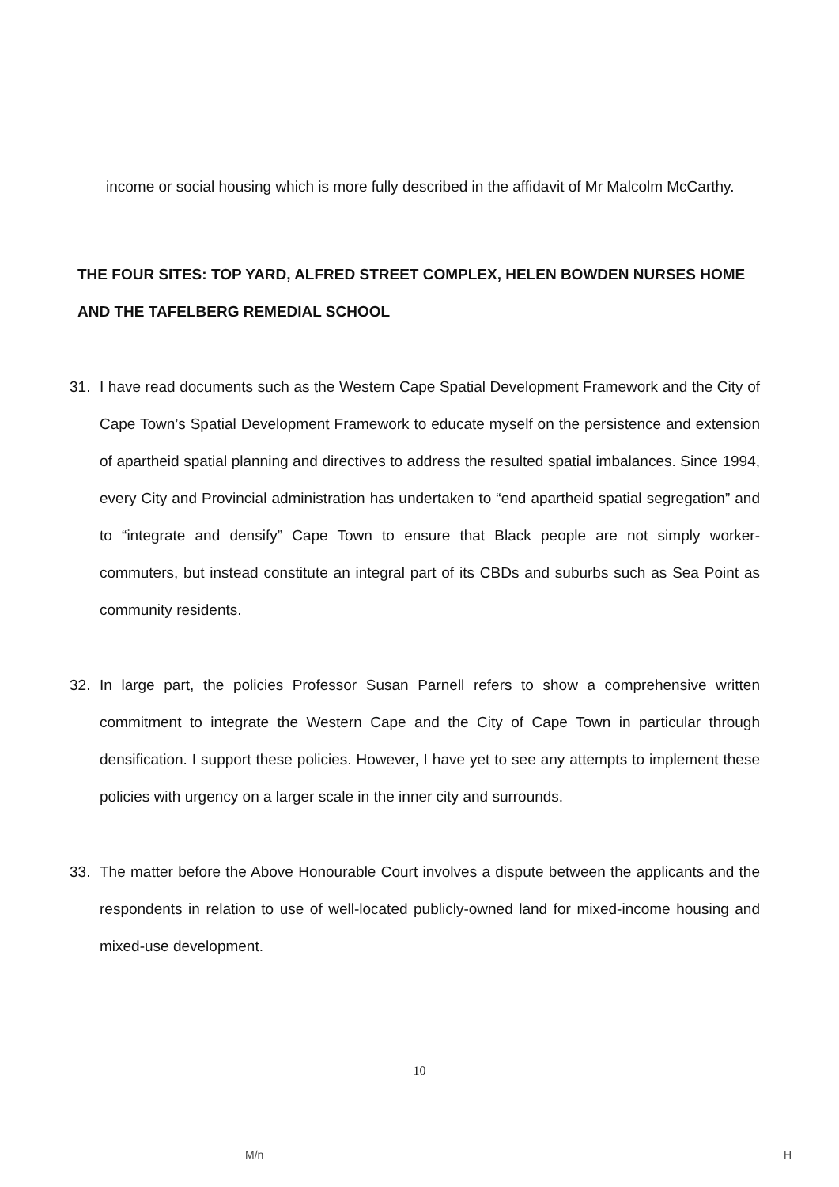income or social housing which is more fully described in the affidavit of Mr Malcolm McCarthy.
THE FOUR SITES: TOP YARD, ALFRED STREET COMPLEX, HELEN BOWDEN NURSES HOME AND THE TAFELBERG REMEDIAL SCHOOL
31. I have read documents such as the Western Cape Spatial Development Framework and the City of Cape Town’s Spatial Development Framework to educate myself on the persistence and extension of apartheid spatial planning and directives to address the resulted spatial imbalances. Since 1994, every City and Provincial administration has undertaken to “end apartheid spatial segregation” and to “integrate and densify” Cape Town to ensure that Black people are not simply worker-commuters, but instead constitute an integral part of its CBDs and suburbs such as Sea Point as community residents.
32. In large part, the policies Professor Susan Parnell refers to show a comprehensive written commitment to integrate the Western Cape and the City of Cape Town in particular through densification. I support these policies. However, I have yet to see any attempts to implement these policies with urgency on a larger scale in the inner city and surrounds.
33. The matter before the Above Honourable Court involves a dispute between the applicants and the respondents in relation to use of well-located publicly-owned land for mixed-income housing and mixed-use development.
10
M/n H